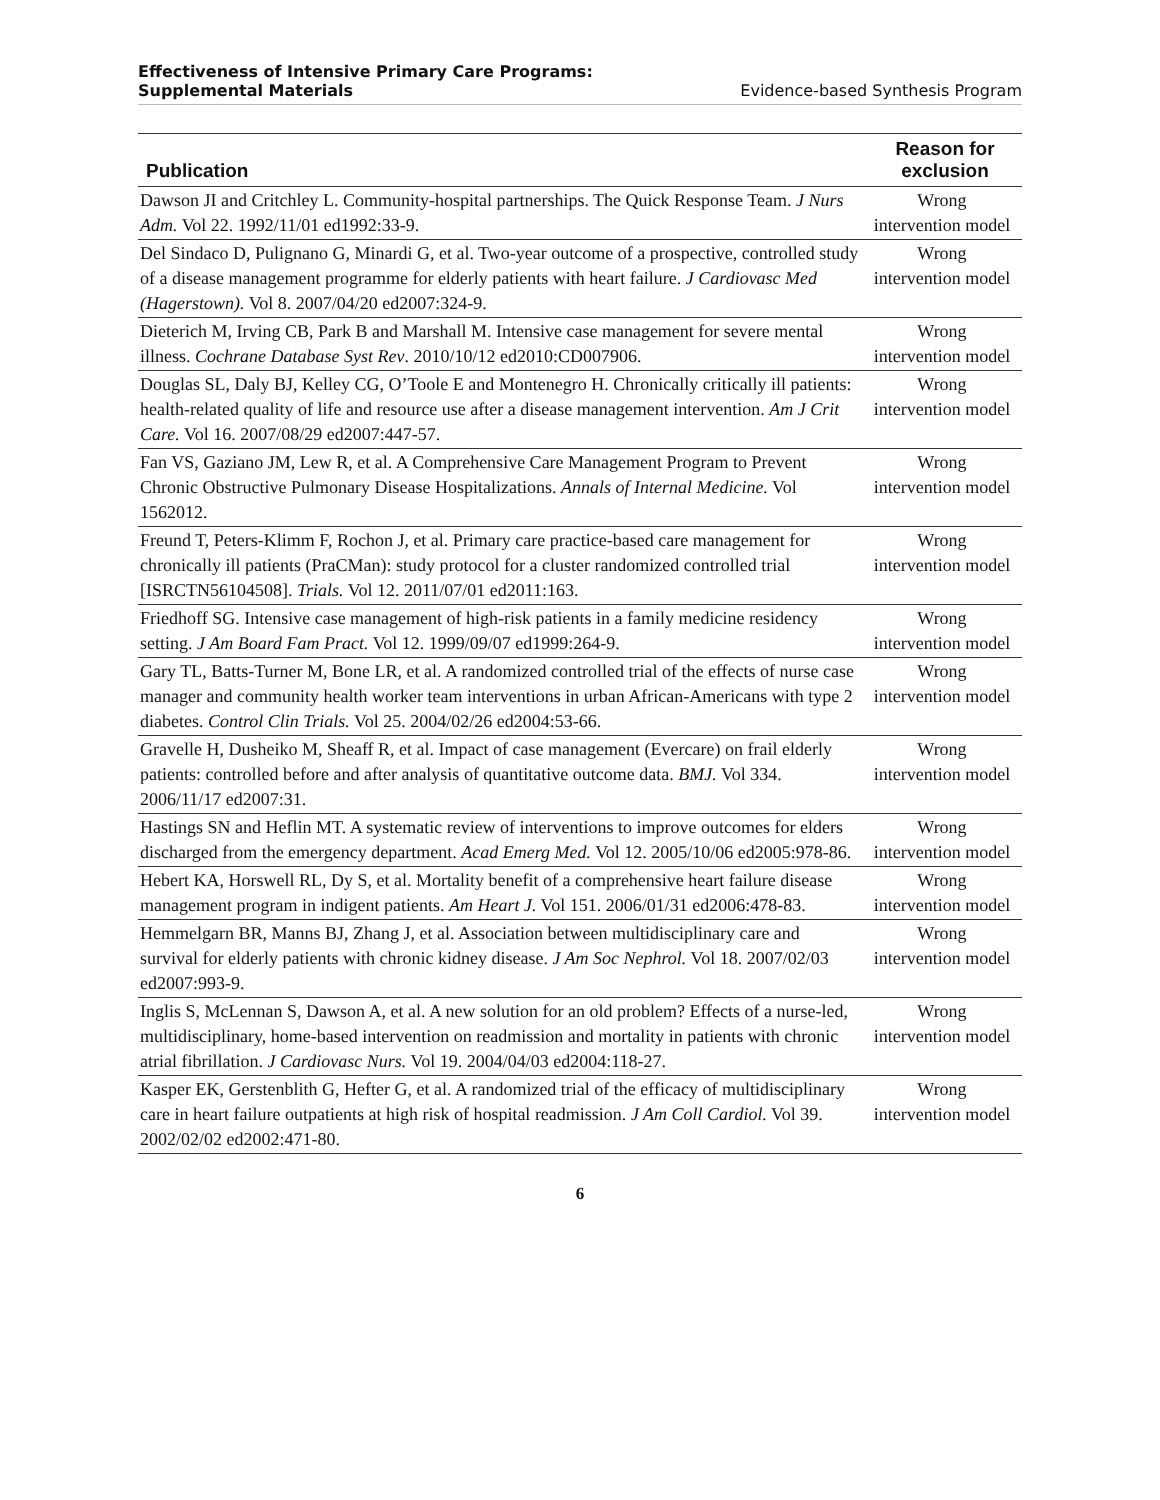Effectiveness of Intensive Primary Care Programs:
Supplemental Materials Evidence-based Synthesis Program
| Publication | Reason for exclusion |
| --- | --- |
| Dawson JI and Critchley L. Community-hospital partnerships. The Quick Response Team. J Nurs Adm. Vol 22. 1992/11/01 ed1992:33-9. | Wrong intervention model |
| Del Sindaco D, Pulignano G, Minardi G, et al. Two-year outcome of a prospective, controlled study of a disease management programme for elderly patients with heart failure. J Cardiovasc Med (Hagerstown). Vol 8. 2007/04/20 ed2007:324-9. | Wrong intervention model |
| Dieterich M, Irving CB, Park B and Marshall M. Intensive case management for severe mental illness. Cochrane Database Syst Rev . 2010/10/12 ed2010:CD007906. | Wrong intervention model |
| Douglas SL, Daly BJ, Kelley CG, O’Toole E and Montenegro H. Chronically critically ill patients: health-related quality of life and resource use after a disease management intervention. Am J Crit Care. Vol 16. 2007/08/29 ed2007:447-57. | Wrong intervention model |
| Fan VS, Gaziano JM, Lew R, et al. A Comprehensive Care Management Program to Prevent Chronic Obstructive Pulmonary Disease Hospitalizations. Annals of Internal Medicine. Vol 1562012. | Wrong intervention model |
| Freund T, Peters-Klimm F, Rochon J, et al. Primary care practice-based care management for chronically ill patients (PraCMan): study protocol for a cluster randomized controlled trial [ISRCTN56104508]. Trials. Vol 12. 2011/07/01 ed2011:163. | Wrong intervention model |
| Friedhoff SG. Intensive case management of high-risk patients in a family medicine residency setting. J Am Board Fam Pract. Vol 12. 1999/09/07 ed1999:264-9. | Wrong intervention model |
| Gary TL, Batts-Turner M, Bone LR, et al. A randomized controlled trial of the effects of nurse case manager and community health worker team interventions in urban African-Americans with type 2 diabetes. Control Clin Trials. Vol 25. 2004/02/26 ed2004:53-66. | Wrong intervention model |
| Gravelle H, Dusheiko M, Sheaff R, et al. Impact of case management (Evercare) on frail elderly patients: controlled before and after analysis of quantitative outcome data. BMJ. Vol 334. 2006/11/17 ed2007:31. | Wrong intervention model |
| Hastings SN and Heflin MT. A systematic review of interventions to improve outcomes for elders discharged from the emergency department. Acad Emerg Med. Vol 12. 2005/10/06 ed2005:978-86. | Wrong intervention model |
| Hebert KA, Horswell RL, Dy S, et al. Mortality benefit of a comprehensive heart failure disease management program in indigent patients. Am Heart J. Vol 151. 2006/01/31 ed2006:478-83. | Wrong intervention model |
| Hemmelgarn BR, Manns BJ, Zhang J, et al. Association between multidisciplinary care and survival for elderly patients with chronic kidney disease. J Am Soc Nephrol. Vol 18. 2007/02/03 ed2007:993-9. | Wrong intervention model |
| Inglis S, McLennan S, Dawson A, et al. A new solution for an old problem? Effects of a nurse-led, multidisciplinary, home-based intervention on readmission and mortality in patients with chronic atrial fibrillation. J Cardiovasc Nurs. Vol 19. 2004/04/03 ed2004:118-27. | Wrong intervention model |
| Kasper EK, Gerstenblith G, Hefter G, et al. A randomized trial of the efficacy of multidisciplinary care in heart failure outpatients at high risk of hospital readmission. J Am Coll Cardiol. Vol 39. 2002/02/02 ed2002:471-80. | Wrong intervention model |
6